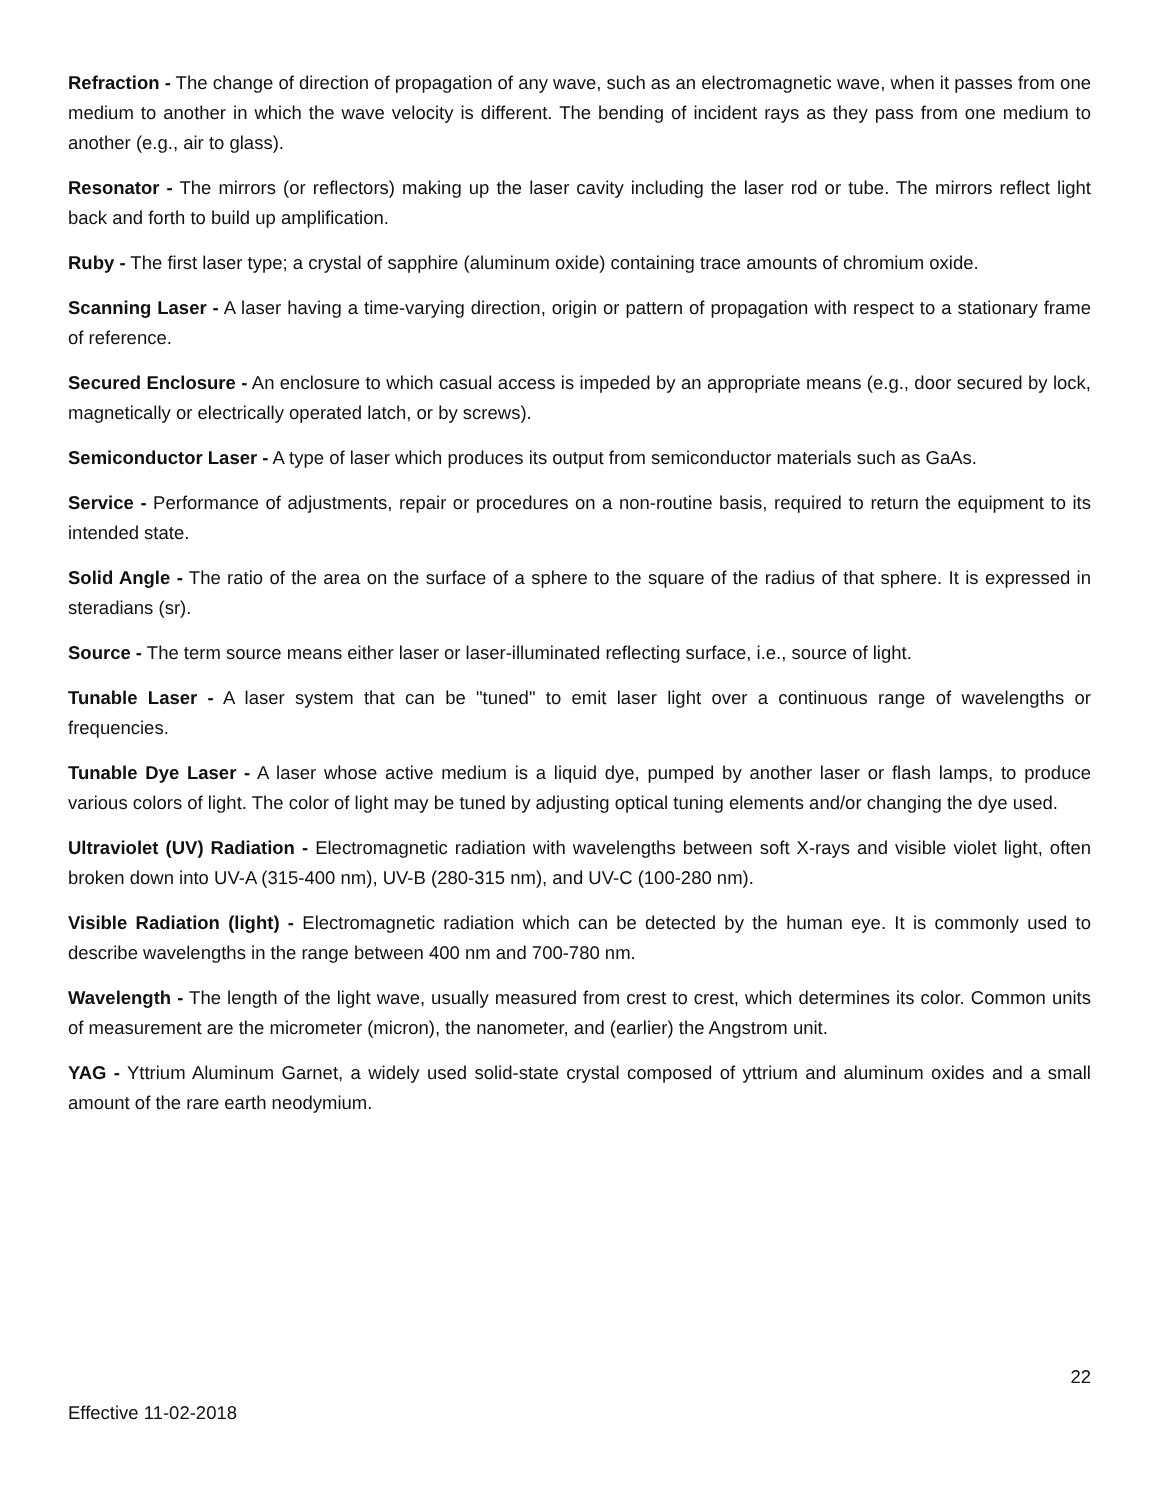Refraction - The change of direction of propagation of any wave, such as an electromagnetic wave, when it passes from one medium to another in which the wave velocity is different. The bending of incident rays as they pass from one medium to another (e.g., air to glass).
Resonator - The mirrors (or reflectors) making up the laser cavity including the laser rod or tube. The mirrors reflect light back and forth to build up amplification.
Ruby - The first laser type; a crystal of sapphire (aluminum oxide) containing trace amounts of chromium oxide.
Scanning Laser - A laser having a time-varying direction, origin or pattern of propagation with respect to a stationary frame of reference.
Secured Enclosure - An enclosure to which casual access is impeded by an appropriate means (e.g., door secured by lock, magnetically or electrically operated latch, or by screws).
Semiconductor Laser - A type of laser which produces its output from semiconductor materials such as GaAs.
Service - Performance of adjustments, repair or procedures on a non-routine basis, required to return the equipment to its intended state.
Solid Angle - The ratio of the area on the surface of a sphere to the square of the radius of that sphere. It is expressed in steradians (sr).
Source - The term source means either laser or laser-illuminated reflecting surface, i.e., source of light.
Tunable Laser - A laser system that can be "tuned" to emit laser light over a continuous range of wavelengths or frequencies.
Tunable Dye Laser - A laser whose active medium is a liquid dye, pumped by another laser or flash lamps, to produce various colors of light. The color of light may be tuned by adjusting optical tuning elements and/or changing the dye used.
Ultraviolet (UV) Radiation - Electromagnetic radiation with wavelengths between soft X-rays and visible violet light, often broken down into UV-A (315-400 nm), UV-B (280-315 nm), and UV-C (100-280 nm).
Visible Radiation (light) - Electromagnetic radiation which can be detected by the human eye. It is commonly used to describe wavelengths in the range between 400 nm and 700-780 nm.
Wavelength - The length of the light wave, usually measured from crest to crest, which determines its color. Common units of measurement are the micrometer (micron), the nanometer, and (earlier) the Angstrom unit.
YAG - Yttrium Aluminum Garnet, a widely used solid-state crystal composed of yttrium and aluminum oxides and a small amount of the rare earth neodymium.
22
Effective 11-02-2018